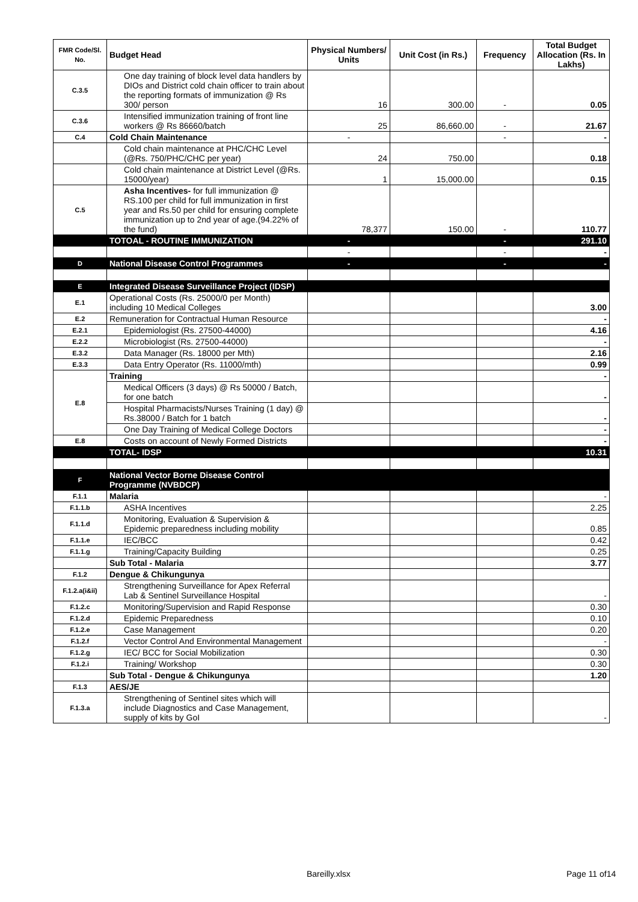| FMR Code/Sl. No. | Budget Head | Physical Numbers/ Units | Unit Cost (in Rs.) | Frequency | Total Budget Allocation (Rs. In Lakhs) |
| --- | --- | --- | --- | --- | --- |
| C.3.5 | One day training of block level data handlers by DIOs and District cold chain officer to train about the reporting formats of immunization @ Rs 300/ person | 16 | 300.00 | - | 0.05 |
| C.3.6 | Intensified immunization training of front line workers @ Rs 86660/batch | 25 | 86,660.00 | - | 21.67 |
| C.4 | Cold Chain Maintenance | - | | - | - |
| | Cold chain maintenance at PHC/CHC Level (@Rs. 750/PHC/CHC per year) | 24 | 750.00 | | 0.18 |
| | Cold chain maintenance at District Level (@Rs. 15000/year) | 1 | 15,000.00 | | 0.15 |
| C.5 | Asha Incentives- for full immunization @ RS.100 per child for full immunization in first year and Rs.50 per child for ensuring complete immunization up to 2nd year of age.(94.22% of the fund) | 78,377 | 150.00 | - | 110.77 |
| | TOTOAL - ROUTINE IMMUNIZATION | - | | - | 291.10 |
| | | - | | - | - |
| D | National Disease Control Programmes | - | | - | - |
| E | Integrated Disease Surveillance Project (IDSP) | | | | |
| E.1 | Operational Costs (Rs. 25000/0 per Month) including 10 Medical Colleges | | | | 3.00 |
| E.2 | Remuneration for Contractual Human Resource | | | | - |
| E.2.1 | Epidemiologist (Rs. 27500-44000) | | | | 4.16 |
| E.2.2 | Microbiologist (Rs. 27500-44000) | | | | - |
| E.3.2 | Data Manager (Rs. 18000 per Mth) | | | | 2.16 |
| E.3.3 | Data Entry Operator (Rs. 11000/mth) | | | | 0.99 |
| E.8 | Training | | | | - |
| | Medical Officers (3 days) @ Rs 50000 / Batch, for one batch | | | | - |
| | Hospital Pharmacists/Nurses Training (1 day) @ Rs.38000 / Batch for 1 batch | | | | - |
| | One Day Training of Medical College Doctors | | | | - |
| E.8 | Costs on account of Newly Formed Districts | | | | - |
| | TOTAL- IDSP | | | | 10.31 |
| F | National Vector Borne Disease Control Programme (NVBDCP) | | | | |
| F.1.1 | Malaria | | | | - |
| F.1.1.b | ASHA Incentives | | | | 2.25 |
| F.1.1.d | Monitoring, Evaluation & Supervision & Epidemic preparedness including mobility | | | | 0.85 |
| F.1.1.e | IEC/BCC | | | | 0.42 |
| F.1.1.g | Training/Capacity Building | | | | 0.25 |
| | Sub Total - Malaria | | | | 3.77 |
| F.1.2 | Dengue & Chikungunya | | | | |
| F.1.2.a(i&ii) | Strengthening Surveillance for Apex Referral Lab & Sentinel Surveillance Hospital | | | | - |
| F.1.2.c | Monitoring/Supervision and Rapid Response | | | | 0.30 |
| F.1.2.d | Epidemic Preparedness | | | | 0.10 |
| F.1.2.e | Case Management | | | | 0.20 |
| F.1.2.f | Vector Control And Environmental Management | | | | - |
| F.1.2.g | IEC/ BCC for Social Mobilization | | | | 0.30 |
| F.1.2.i | Training/ Workshop | | | | 0.30 |
| | Sub Total - Dengue & Chikungunya | | | | 1.20 |
| F.1.3 | AES/JE | | | | |
| F.1.3.a | Strengthening of Sentinel sites which will include Diagnostics and Case Management, supply of kits by GoI | | | | - |
Bareilly.xlsx Page 11 of14